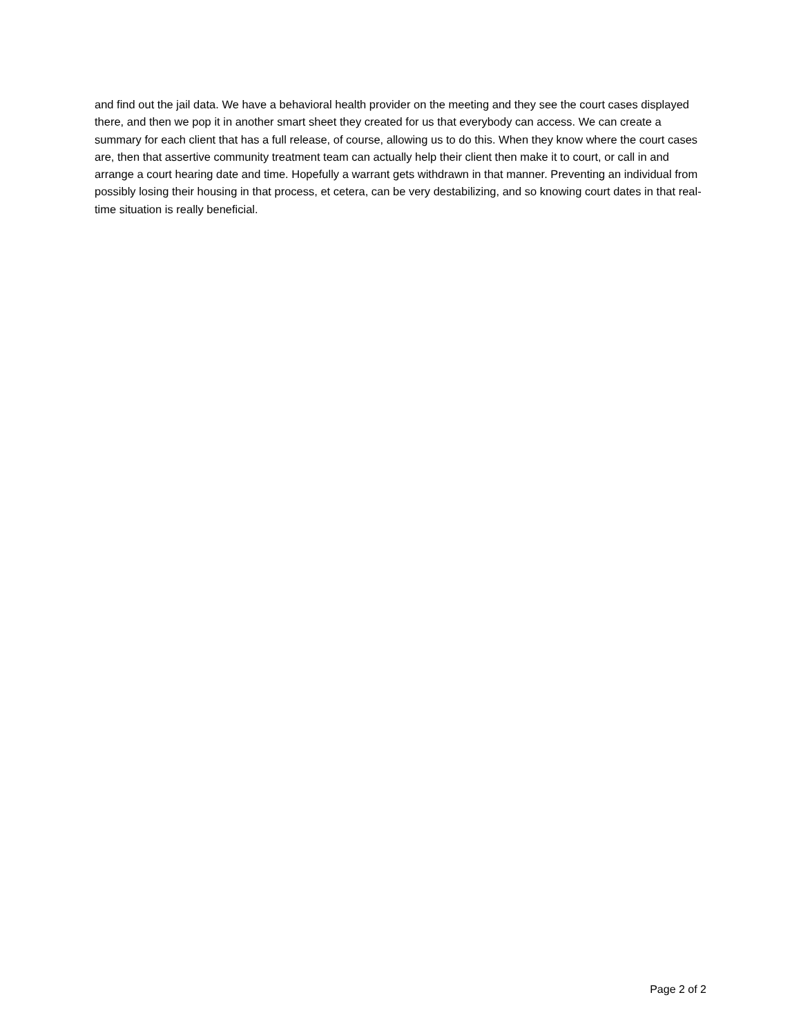and find out the jail data. We have a behavioral health provider on the meeting and they see the court cases displayed there, and then we pop it in another smart sheet they created for us that everybody can access. We can create a summary for each client that has a full release, of course, allowing us to do this. When they know where the court cases are, then that assertive community treatment team can actually help their client then make it to court, or call in and arrange a court hearing date and time. Hopefully a warrant gets withdrawn in that manner. Preventing an individual from possibly losing their housing in that process, et cetera, can be very destabilizing, and so knowing court dates in that real-time situation is really beneficial.
Page 2 of 2